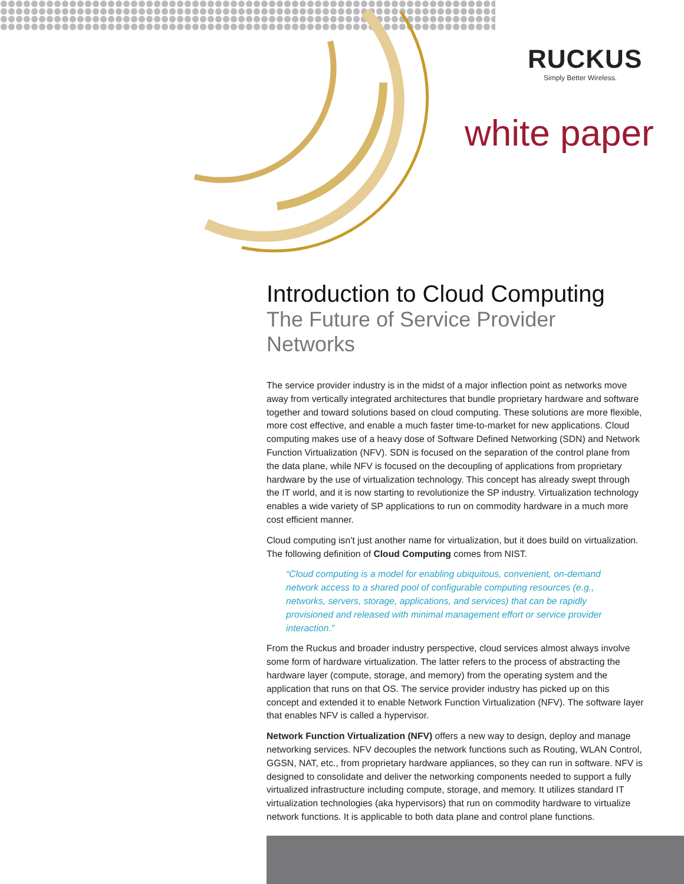RUCKUS
Simply Better Wireless.
white paper
Introduction to Cloud Computing
The Future of Service Provider Networks
The service provider industry is in the midst of a major inflection point as networks move away from vertically integrated architectures that bundle proprietary hardware and software together and toward solutions based on cloud computing. These solutions are more flexible, more cost effective, and enable a much faster time-to-market for new applications. Cloud computing makes use of a heavy dose of Software Defined Networking (SDN) and Network Function Virtualization (NFV). SDN is focused on the separation of the control plane from the data plane, while NFV is focused on the decoupling of applications from proprietary hardware by the use of virtualization technology. This concept has already swept through the IT world, and it is now starting to revolutionize the SP industry. Virtualization technology enables a wide variety of SP applications to run on commodity hardware in a much more cost efficient manner.
Cloud computing isn’t just another name for virtualization, but it does build on virtualization. The following definition of Cloud Computing comes from NIST.
“Cloud computing is a model for enabling ubiquitous, convenient, on-demand network access to a shared pool of configurable computing resources (e.g., networks, servers, storage, applications, and services) that can be rapidly provisioned and released with minimal management effort or service provider interaction.”
From the Ruckus and broader industry perspective, cloud services almost always involve some form of hardware virtualization. The latter refers to the process of abstracting the hardware layer (compute, storage, and memory) from the operating system and the application that runs on that OS. The service provider industry has picked up on this concept and extended it to enable Network Function Virtualization (NFV). The software layer that enables NFV is called a hypervisor.
Network Function Virtualization (NFV) offers a new way to design, deploy and manage networking services. NFV decouples the network functions such as Routing, WLAN Control, GGSN, NAT, etc., from proprietary hardware appliances, so they can run in software. NFV is designed to consolidate and deliver the networking components needed to support a fully virtualized infrastructure including compute, storage, and memory. It utilizes standard IT virtualization technologies (aka hypervisors) that run on commodity hardware to virtualize network functions. It is applicable to both data plane and control plane functions.